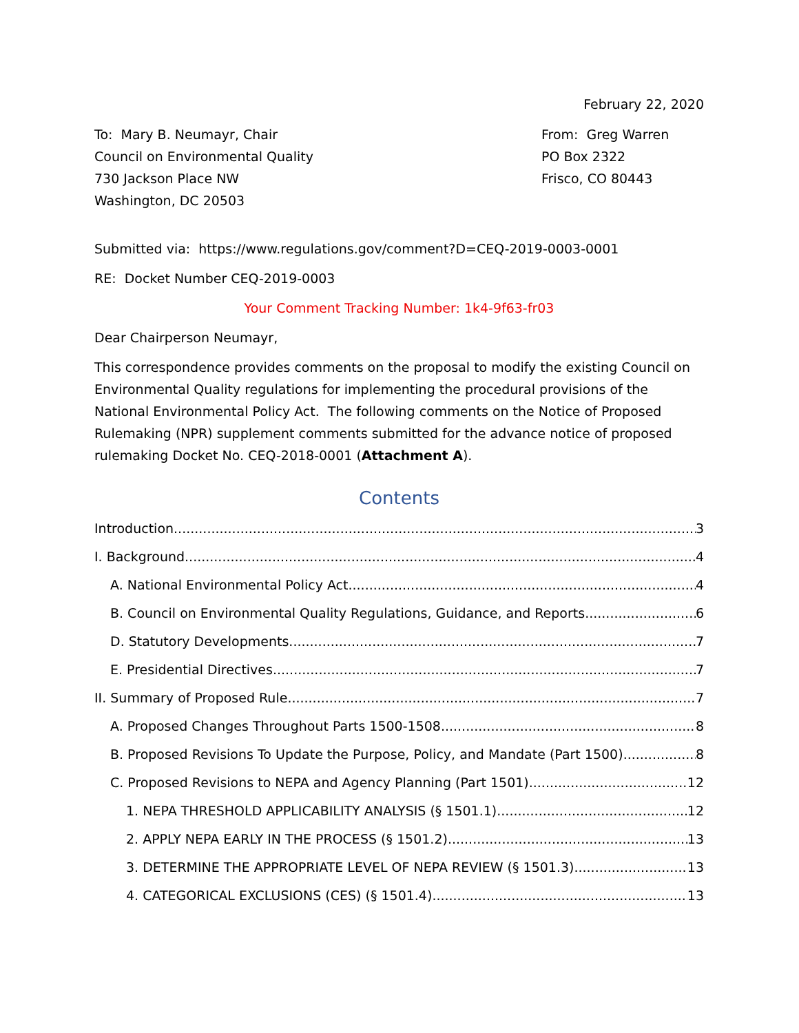February 22, 2020
To: Mary B. Neumayr, Chair
Council on Environmental Quality
730 Jackson Place NW
Washington, DC 20503
From: Greg Warren
PO Box 2322
Frisco, CO 80443
Submitted via: https://www.regulations.gov/comment?D=CEQ-2019-0003-0001
RE: Docket Number CEQ-2019-0003
Your Comment Tracking Number: 1k4-9f63-fr03
Dear Chairperson Neumayr,
This correspondence provides comments on the proposal to modify the existing Council on Environmental Quality regulations for implementing the procedural provisions of the National Environmental Policy Act. The following comments on the Notice of Proposed Rulemaking (NPR) supplement comments submitted for the advance notice of proposed rulemaking Docket No. CEQ-2018-0001 (Attachment A).
Contents
Introduction 3
I. Background 4
A. National Environmental Policy Act 4
B. Council on Environmental Quality Regulations, Guidance, and Reports 6
D. Statutory Developments 7
E. Presidential Directives 7
II. Summary of Proposed Rule 7
A. Proposed Changes Throughout Parts 1500-1508 8
B. Proposed Revisions To Update the Purpose, Policy, and Mandate (Part 1500) 8
C. Proposed Revisions to NEPA and Agency Planning (Part 1501) 12
1. NEPA THRESHOLD APPLICABILITY ANALYSIS (§ 1501.1) 12
2. APPLY NEPA EARLY IN THE PROCESS (§ 1501.2) 13
3. DETERMINE THE APPROPRIATE LEVEL OF NEPA REVIEW (§ 1501.3) 13
4. CATEGORICAL EXCLUSIONS (CES) (§ 1501.4) 13